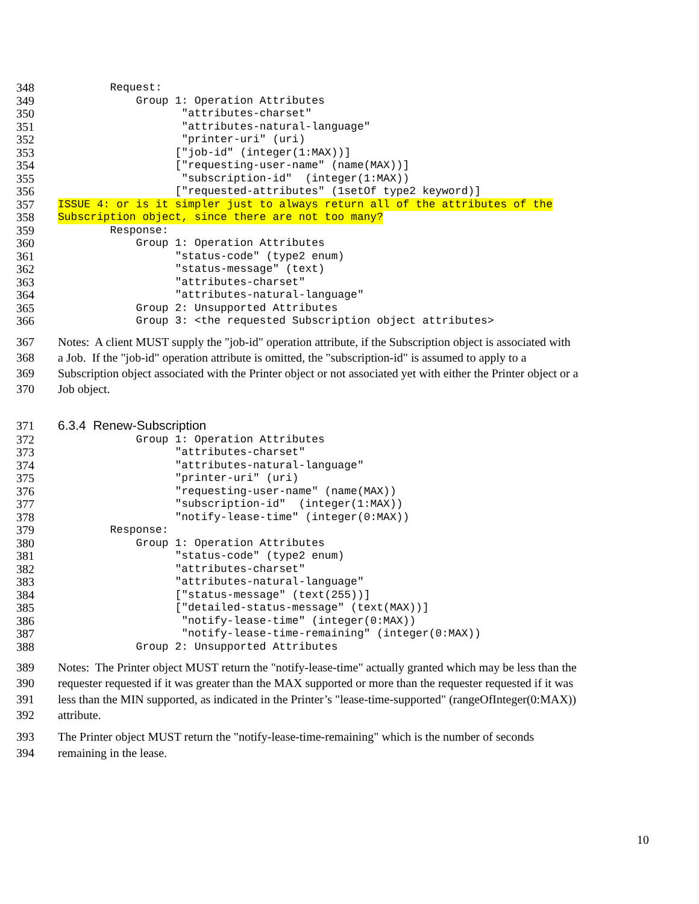348 Request:
349 Group 1: Operation Attributes
350 "attributes-charset"
351 "attributes-natural-language"
352 "printer-uri" (uri)
353 ["job-id" (integer(1:MAX))]
354 ["requesting-user-name" (name(MAX))]
355 "subscription-id" (integer(1:MAX))
356 ["requested-attributes" (1setOf type2 keyword)]
357 ISSUE 4: or is it simpler just to always return all of the attributes of the
358 Subscription object, since there are not too many?
359 Response:
360 Group 1: Operation Attributes
361 "status-code" (type2 enum)
362 "status-message" (text)
363 "attributes-charset"
364 "attributes-natural-language"
365 Group 2: Unsupported Attributes
366 Group 3: <the requested Subscription object attributes>
367 Notes: A client MUST supply the "job-id" operation attribute, if the Subscription object is associated with
368 a Job. If the "job-id" operation attribute is omitted, the "subscription-id" is assumed to apply to a
369 Subscription object associated with the Printer object or not associated yet with either the Printer object or a
370 Job object.
371 6.3.4 Renew-Subscription
372 Group 1: Operation Attributes
373 "attributes-charset"
374 "attributes-natural-language"
375 "printer-uri" (uri)
376 "requesting-user-name" (name(MAX))
377 "subscription-id" (integer(1:MAX))
378 "notify-lease-time" (integer(0:MAX))
379 Response:
380 Group 1: Operation Attributes
381 "status-code" (type2 enum)
382 "attributes-charset"
383 "attributes-natural-language"
384 ["status-message" (text(255))]
385 ["detailed-status-message" (text(MAX))]
386 "notify-lease-time" (integer(0:MAX))
387 "notify-lease-time-remaining" (integer(0:MAX))
388 Group 2: Unsupported Attributes
389 Notes: The Printer object MUST return the "notify-lease-time" actually granted which may be less than the
390 requester requested if it was greater than the MAX supported or more than the requester requested if it was
391 less than the MIN supported, as indicated in the Printer’s "lease-time-supported" (rangeOfInteger(0:MAX))
392 attribute.
393 The Printer object MUST return the "notify-lease-time-remaining" which is the number of seconds
394 remaining in the lease.
10